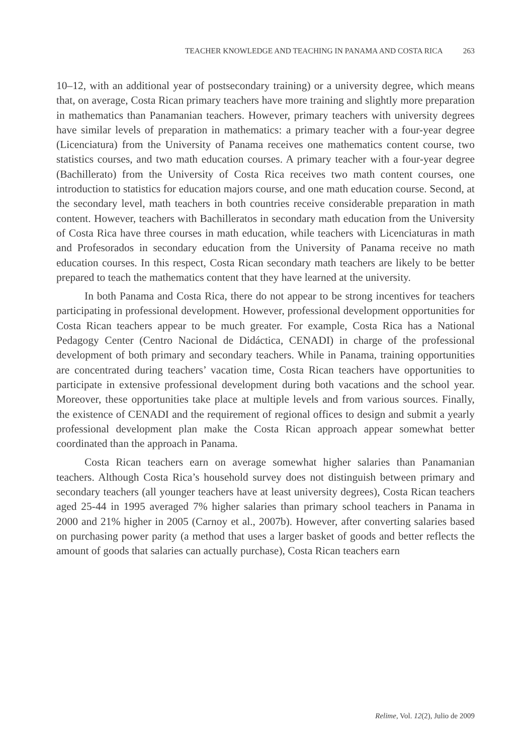TEACHER KNOWLEDGE AND TEACHING IN PANAMA AND COSTA RICA 263
10–12, with an additional year of postsecondary training) or a university degree, which means that, on average, Costa Rican primary teachers have more training and slightly more preparation in mathematics than Panamanian teachers. However, primary teachers with university degrees have similar levels of preparation in mathematics: a primary teacher with a four-year degree (Licenciatura) from the University of Panama receives one mathematics content course, two statistics courses, and two math education courses. A primary teacher with a four-year degree (Bachillerato) from the University of Costa Rica receives two math content courses, one introduction to statistics for education majors course, and one math education course. Second, at the secondary level, math teachers in both countries receive considerable preparation in math content. However, teachers with Bachilleratos in secondary math education from the University of Costa Rica have three courses in math education, while teachers with Licenciaturas in math and Profesorados in secondary education from the University of Panama receive no math education courses. In this respect, Costa Rican secondary math teachers are likely to be better prepared to teach the mathematics content that they have learned at the university.
In both Panama and Costa Rica, there do not appear to be strong incentives for teachers participating in professional development. However, professional development opportunities for Costa Rican teachers appear to be much greater. For example, Costa Rica has a National Pedagogy Center (Centro Nacional de Didáctica, CENADI) in charge of the professional development of both primary and secondary teachers. While in Panama, training opportunities are concentrated during teachers’ vacation time, Costa Rican teachers have opportunities to participate in extensive professional development during both vacations and the school year. Moreover, these opportunities take place at multiple levels and from various sources. Finally, the existence of CENADI and the requirement of regional offices to design and submit a yearly professional development plan make the Costa Rican approach appear somewhat better coordinated than the approach in Panama.
Costa Rican teachers earn on average somewhat higher salaries than Panamanian teachers. Although Costa Rica’s household survey does not distinguish between primary and secondary teachers (all younger teachers have at least university degrees), Costa Rican teachers aged 25-44 in 1995 averaged 7% higher salaries than primary school teachers in Panama in 2000 and 21% higher in 2005 (Carnoy et al., 2007b). However, after converting salaries based on purchasing power parity (a method that uses a larger basket of goods and better reflects the amount of goods that salaries can actually purchase), Costa Rican teachers earn
Relime, Vol. 12(2), Julio de 2009